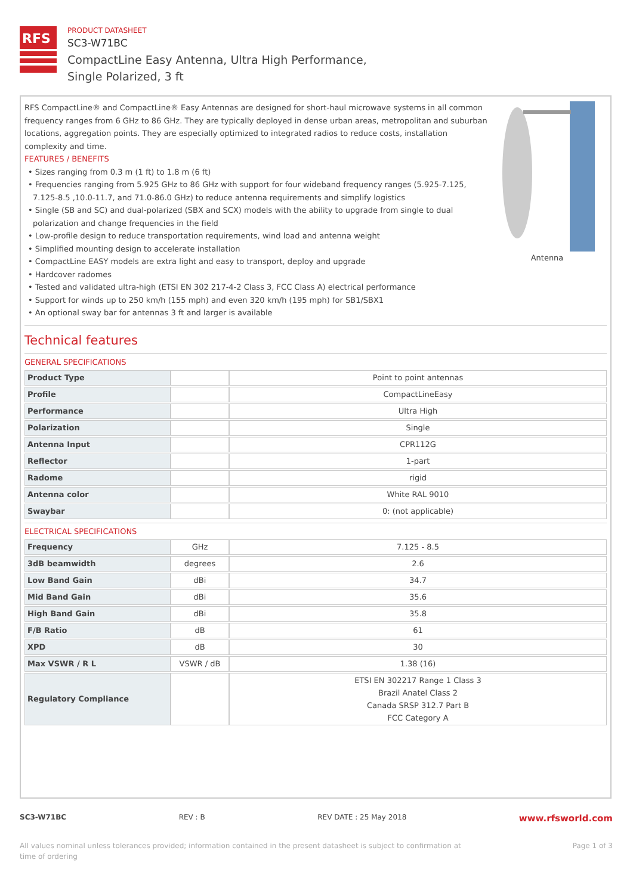RFS
PRODUCT DATASHEET
SC3-W71BC
CompactLine Easy Antenna, Ultra High Performance,
Single Polarized, 3 ft
RFS CompactLine® and CompactLine® Easy Antennas are designed for short-haul microwave systems in all common frequency ranges from 6 GHz to 86 GHz. They are typically deployed in dense urban areas, metropolitan and suburban locations, aggregation points. They are especially optimized to integrated radios to reduce costs, installation complexity and time.
FEATURES / BENEFITS
• Sizes ranging from 0.3 m (1 ft) to 1.8 m (6 ft)
• Frequencies ranging from 5.925 GHz to 86 GHz with support for four wideband frequency ranges (5.925-7.125, 7.125-8.5 ,10.0-11.7, and 71.0-86.0 GHz) to reduce antenna requirements and simplify logistics
• Single (SB and SC) and dual-polarized (SBX and SCX) models with the ability to upgrade from single to dual polarization and change frequencies in the field
• Low-profile design to reduce transportation requirements, wind load and antenna weight
• Simplified mounting design to accelerate installation
• CompactLine EASY models are extra light and easy to transport, deploy and upgrade
• Hardcover radomes
• Tested and validated ultra-high (ETSI EN 302 217-4-2 Class 3, FCC Class A) electrical performance
• Support for winds up to 250 km/h (155 mph) and even 320 km/h (195 mph) for SB1/SBX1
• An optional sway bar for antennas 3 ft and larger is available
Antenna
Technical features
GENERAL SPECIFICATIONS
| Product Type | | Point to point antennas |
| Profile | | CompactLineEasy |
| Performance | | Ultra High |
| Polarization | | Single |
| Antenna Input | | CPR112G |
| Reflector | | 1-part |
| Radome | | rigid |
| Antenna color | | White RAL 9010 |
| Swaybar | | 0: (not applicable) |
ELECTRICAL SPECIFICATIONS
| Frequency | GHz | 7.125 - 8.5 |
| 3dB beamwidth | degrees | 2.6 |
| Low Band Gain | dBi | 34.7 |
| Mid Band Gain | dBi | 35.6 |
| High Band Gain | dBi | 35.8 |
| F/B Ratio | dB | 61 |
| XPD | dB | 30 |
| Max VSWR / R L | VSWR / dB | 1.38 (16) |
| Regulatory Compliance | | ETSI EN 302217 Range 1 Class 3 Brazil Anatel Class 2 Canada SRSP 312.7 Part B FCC Category A |
SC3-W71BC REV : B REV DATE : 25 May 2018 www.rfsworld.com
All values nominal unless tolerances provided; information contained in the present datasheet is subject to confirmation at
time of ordering Page 1 of 3